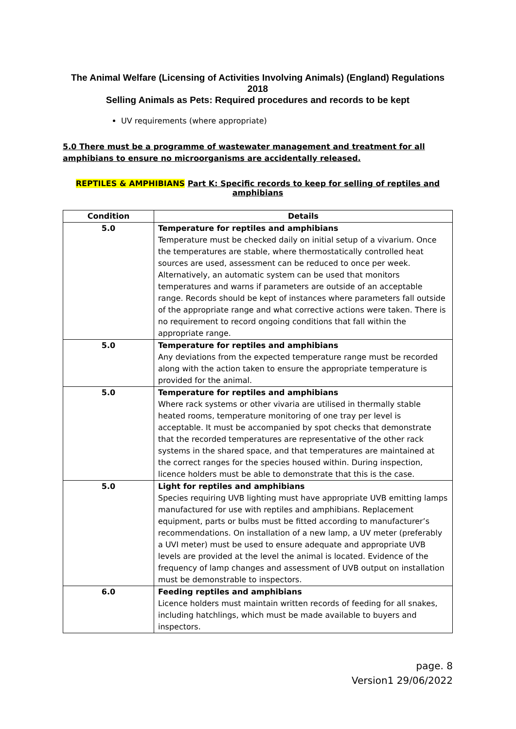The Animal Welfare (Licensing of Activities Involving Animals) (England) Regulations 2018
Selling Animals as Pets: Required procedures and records to be kept
UV requirements (where appropriate)
5.0 There must be a programme of wastewater management and treatment for all amphibians to ensure no microorganisms are accidentally released.
REPTILES & AMPHIBIANS Part K: Specific records to keep for selling of reptiles and amphibians
| Condition | Details |
| --- | --- |
| 5.0 | Temperature for reptiles and amphibians Temperature must be checked daily on initial setup of a vivarium. Once the temperatures are stable, where thermostatically controlled heat sources are used, assessment can be reduced to once per week. Alternatively, an automatic system can be used that monitors temperatures and warns if parameters are outside of an acceptable range. Records should be kept of instances where parameters fall outside of the appropriate range and what corrective actions were taken. There is no requirement to record ongoing conditions that fall within the appropriate range. |
| 5.0 | Temperature for reptiles and amphibians Any deviations from the expected temperature range must be recorded along with the action taken to ensure the appropriate temperature is provided for the animal. |
| 5.0 | Temperature for reptiles and amphibians Where rack systems or other vivaria are utilised in thermally stable heated rooms, temperature monitoring of one tray per level is acceptable. It must be accompanied by spot checks that demonstrate that the recorded temperatures are representative of the other rack systems in the shared space, and that temperatures are maintained at the correct ranges for the species housed within. During inspection, licence holders must be able to demonstrate that this is the case. |
| 5.0 | Light for reptiles and amphibians Species requiring UVB lighting must have appropriate UVB emitting lamps manufactured for use with reptiles and amphibians. Replacement equipment, parts or bulbs must be fitted according to manufacturer’s recommendations. On installation of a new lamp, a UV meter (preferably a UVI meter) must be used to ensure adequate and appropriate UVB levels are provided at the level the animal is located. Evidence of the frequency of lamp changes and assessment of UVB output on installation must be demonstrable to inspectors. |
| 6.0 | Feeding reptiles and amphibians Licence holders must maintain written records of feeding for all snakes, including hatchlings, which must be made available to buyers and inspectors. |
page. 8
Version1 29/06/2022